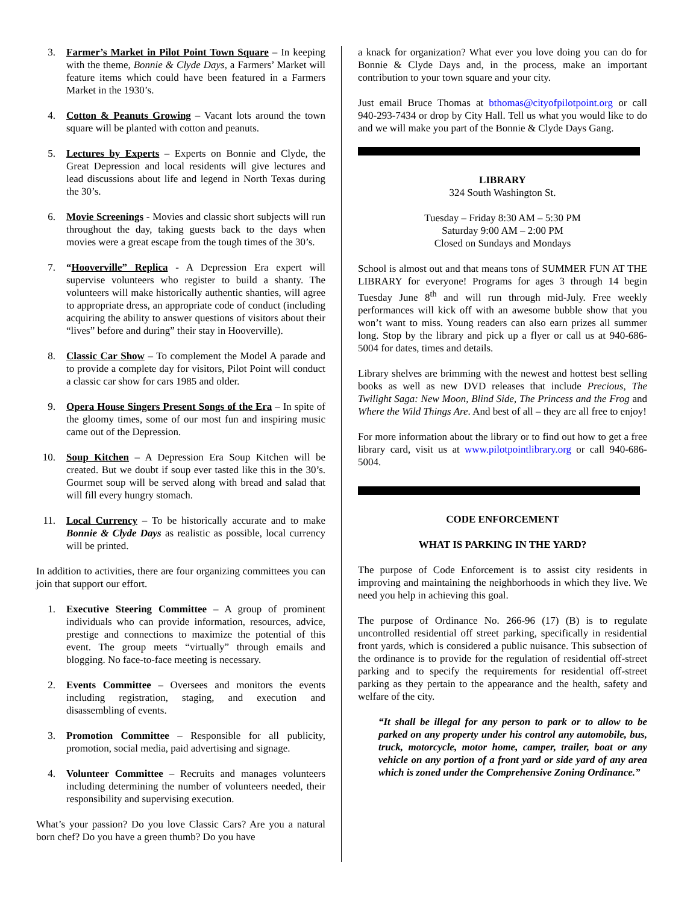3. Farmer’s Market in Pilot Point Town Square – In keeping with the theme, Bonnie & Clyde Days, a Farmers’ Market will feature items which could have been featured in a Farmers Market in the 1930’s.
4. Cotton & Peanuts Growing – Vacant lots around the town square will be planted with cotton and peanuts.
5. Lectures by Experts – Experts on Bonnie and Clyde, the Great Depression and local residents will give lectures and lead discussions about life and legend in North Texas during the 30’s.
6. Movie Screenings - Movies and classic short subjects will run throughout the day, taking guests back to the days when movies were a great escape from the tough times of the 30’s.
7. “Hooverville” Replica - A Depression Era expert will supervise volunteers who register to build a shanty. The volunteers will make historically authentic shanties, will agree to appropriate dress, an appropriate code of conduct (including acquiring the ability to answer questions of visitors about their “lives” before and during” their stay in Hooverville).
8. Classic Car Show – To complement the Model A parade and to provide a complete day for visitors, Pilot Point will conduct a classic car show for cars 1985 and older.
9. Opera House Singers Present Songs of the Era – In spite of the gloomy times, some of our most fun and inspiring music came out of the Depression.
10. Soup Kitchen – A Depression Era Soup Kitchen will be created. But we doubt if soup ever tasted like this in the 30’s. Gourmet soup will be served along with bread and salad that will fill every hungry stomach.
11. Local Currency – To be historically accurate and to make Bonnie & Clyde Days as realistic as possible, local currency will be printed.
In addition to activities, there are four organizing committees you can join that support our effort.
1. Executive Steering Committee – A group of prominent individuals who can provide information, resources, advice, prestige and connections to maximize the potential of this event. The group meets “virtually” through emails and blogging. No face-to-face meeting is necessary.
2. Events Committee – Oversees and monitors the events including registration, staging, and execution and disassembling of events.
3. Promotion Committee – Responsible for all publicity, promotion, social media, paid advertising and signage.
4. Volunteer Committee – Recruits and manages volunteers including determining the number of volunteers needed, their responsibility and supervising execution.
What’s your passion? Do you love Classic Cars? Are you a natural born chef? Do you have a green thumb? Do you have
a knack for organization? What ever you love doing you can do for Bonnie & Clyde Days and, in the process, make an important contribution to your town square and your city.
Just email Bruce Thomas at bthomas@cityofpilotpoint.org or call 940-293-7434 or drop by City Hall. Tell us what you would like to do and we will make you part of the Bonnie & Clyde Days Gang.
LIBRARY
324 South Washington St.
Tuesday – Friday 8:30 AM – 5:30 PM
Saturday 9:00 AM – 2:00 PM
Closed on Sundays and Mondays
School is almost out and that means tons of SUMMER FUN AT THE LIBRARY for everyone! Programs for ages 3 through 14 begin Tuesday June 8<sup>th</sup> and will run through mid-July. Free weekly performances will kick off with an awesome bubble show that you won’t want to miss. Young readers can also earn prizes all summer long. Stop by the library and pick up a flyer or call us at 940-686-5004 for dates, times and details.
Library shelves are brimming with the newest and hottest best selling books as well as new DVD releases that include Precious, The Twilight Saga: New Moon, Blind Side, The Princess and the Frog and Where the Wild Things Are. And best of all – they are all free to enjoy!
For more information about the library or to find out how to get a free library card, visit us at www.pilotpointlibrary.org or call 940-686-5004.
CODE ENFORCEMENT
WHAT IS PARKING IN THE YARD?
The purpose of Code Enforcement is to assist city residents in improving and maintaining the neighborhoods in which they live. We need you help in achieving this goal.
The purpose of Ordinance No. 266-96 (17) (B) is to regulate uncontrolled residential off street parking, specifically in residential front yards, which is considered a public nuisance. This subsection of the ordinance is to provide for the regulation of residential off-street parking and to specify the requirements for residential off-street parking as they pertain to the appearance and the health, safety and welfare of the city.
“It shall be illegal for any person to park or to allow to be parked on any property under his control any automobile, bus, truck, motorcycle, motor home, camper, trailer, boat or any vehicle on any portion of a front yard or side yard of any area which is zoned under the Comprehensive Zoning Ordinance.”